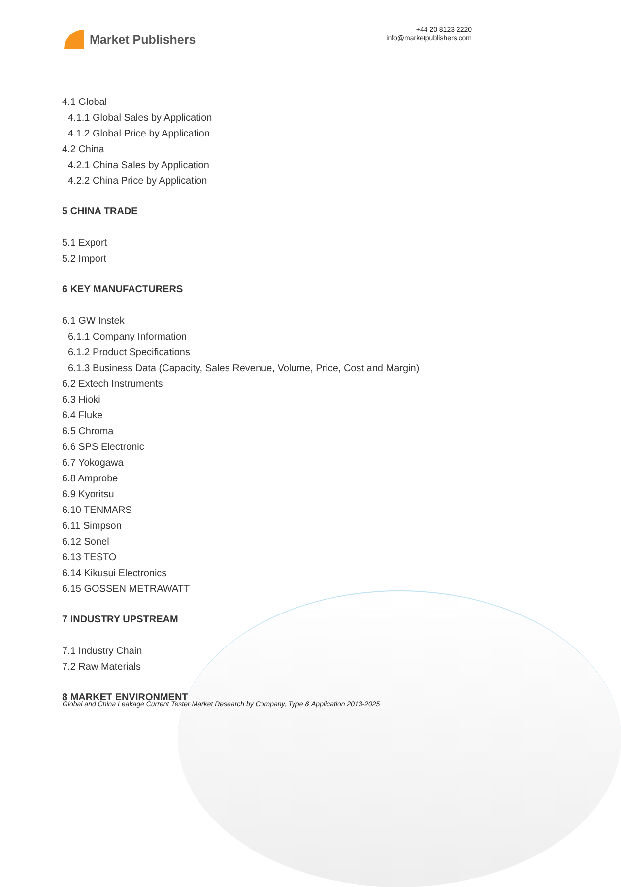Market Publishers
+44 20 8123 2220
info@marketpublishers.com
4.1 Global
4.1.1 Global Sales by Application
4.1.2 Global Price by Application
4.2 China
4.2.1 China Sales by Application
4.2.2 China Price by Application
5 CHINA TRADE
5.1 Export
5.2 Import
6 KEY MANUFACTURERS
6.1 GW Instek
6.1.1 Company Information
6.1.2 Product Specifications
6.1.3 Business Data (Capacity, Sales Revenue, Volume, Price, Cost and Margin)
6.2 Extech Instruments
6.3 Hioki
6.4 Fluke
6.5 Chroma
6.6 SPS Electronic
6.7 Yokogawa
6.8 Amprobe
6.9 Kyoritsu
6.10 TENMARS
6.11 Simpson
6.12 Sonel
6.13 TESTO
6.14 Kikusui Electronics
6.15 GOSSEN METRAWATT
7 INDUSTRY UPSTREAM
7.1 Industry Chain
7.2 Raw Materials
8 MARKET ENVIRONMENT
Global and China Leakage Current Tester Market Research by Company, Type & Application 2013-2025